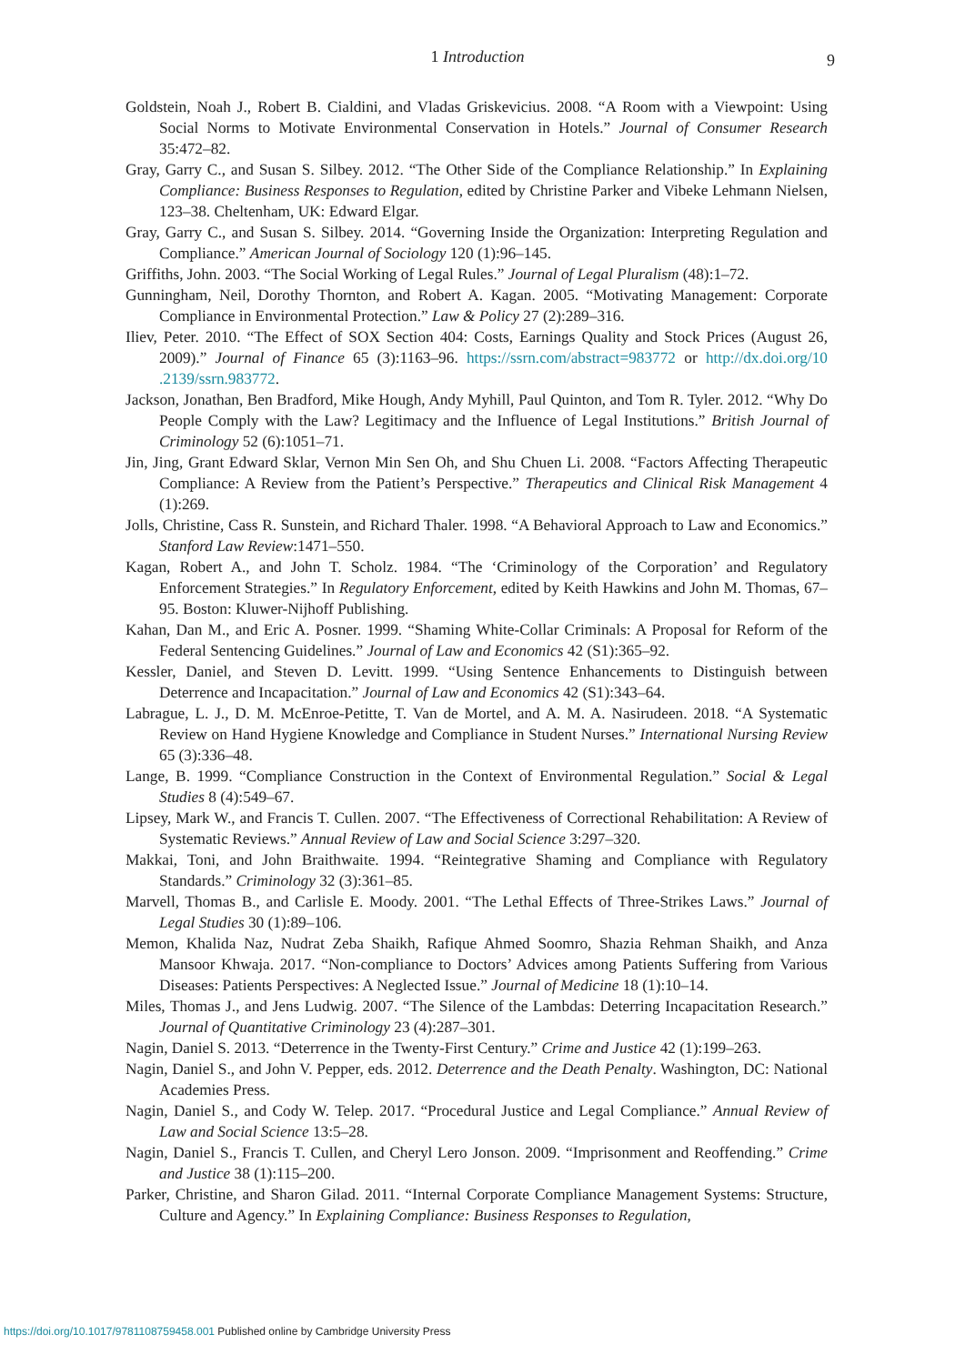1 Introduction
9
Goldstein, Noah J., Robert B. Cialdini, and Vladas Griskevicius. 2008. “A Room with a Viewpoint: Using Social Norms to Motivate Environmental Conservation in Hotels.” Journal of Consumer Research 35:472–82.
Gray, Garry C., and Susan S. Silbey. 2012. “The Other Side of the Compliance Relationship.” In Explaining Compliance: Business Responses to Regulation, edited by Christine Parker and Vibeke Lehmann Nielsen, 123–38. Cheltenham, UK: Edward Elgar.
Gray, Garry C., and Susan S. Silbey. 2014. “Governing Inside the Organization: Interpreting Regulation and Compliance.” American Journal of Sociology 120 (1):96–145.
Griffiths, John. 2003. “The Social Working of Legal Rules.” Journal of Legal Pluralism (48):1–72.
Gunningham, Neil, Dorothy Thornton, and Robert A. Kagan. 2005. “Motivating Management: Corporate Compliance in Environmental Protection.” Law & Policy 27 (2):289–316.
Iliev, Peter. 2010. “The Effect of SOX Section 404: Costs, Earnings Quality and Stock Prices (August 26, 2009).” Journal of Finance 65 (3):1163–96. https://ssrn.com/abstract=983772 or http://dx.doi.org/10 .2139/ssrn.983772.
Jackson, Jonathan, Ben Bradford, Mike Hough, Andy Myhill, Paul Quinton, and Tom R. Tyler. 2012. “Why Do People Comply with the Law? Legitimacy and the Influence of Legal Institutions.” British Journal of Criminology 52 (6):1051–71.
Jin, Jing, Grant Edward Sklar, Vernon Min Sen Oh, and Shu Chuen Li. 2008. “Factors Affecting Therapeutic Compliance: A Review from the Patient’s Perspective.” Therapeutics and Clinical Risk Management 4 (1):269.
Jolls, Christine, Cass R. Sunstein, and Richard Thaler. 1998. “A Behavioral Approach to Law and Economics.” Stanford Law Review:1471–550.
Kagan, Robert A., and John T. Scholz. 1984. “The ‘Criminology of the Corporation’ and Regulatory Enforcement Strategies.” In Regulatory Enforcement, edited by Keith Hawkins and John M. Thomas, 67–95. Boston: Kluwer-Nijhoff Publishing.
Kahan, Dan M., and Eric A. Posner. 1999. “Shaming White-Collar Criminals: A Proposal for Reform of the Federal Sentencing Guidelines.” Journal of Law and Economics 42 (S1):365–92.
Kessler, Daniel, and Steven D. Levitt. 1999. “Using Sentence Enhancements to Distinguish between Deterrence and Incapacitation.” Journal of Law and Economics 42 (S1):343–64.
Labrague, L. J., D. M. McEnroe-Petitte, T. Van de Mortel, and A. M. A. Nasirudeen. 2018. “A Systematic Review on Hand Hygiene Knowledge and Compliance in Student Nurses.” International Nursing Review 65 (3):336–48.
Lange, B. 1999. “Compliance Construction in the Context of Environmental Regulation.” Social & Legal Studies 8 (4):549–67.
Lipsey, Mark W., and Francis T. Cullen. 2007. “The Effectiveness of Correctional Rehabilitation: A Review of Systematic Reviews.” Annual Review of Law and Social Science 3:297–320.
Makkai, Toni, and John Braithwaite. 1994. “Reintegrative Shaming and Compliance with Regulatory Standards.” Criminology 32 (3):361–85.
Marvell, Thomas B., and Carlisle E. Moody. 2001. “The Lethal Effects of Three-Strikes Laws.” Journal of Legal Studies 30 (1):89–106.
Memon, Khalida Naz, Nudrat Zeba Shaikh, Rafique Ahmed Soomro, Shazia Rehman Shaikh, and Anza Mansoor Khwaja. 2017. “Non-compliance to Doctors’ Advices among Patients Suffering from Various Diseases: Patients Perspectives: A Neglected Issue.” Journal of Medicine 18 (1):10–14.
Miles, Thomas J., and Jens Ludwig. 2007. “The Silence of the Lambdas: Deterring Incapacitation Research.” Journal of Quantitative Criminology 23 (4):287–301.
Nagin, Daniel S. 2013. “Deterrence in the Twenty-First Century.” Crime and Justice 42 (1):199–263.
Nagin, Daniel S., and John V. Pepper, eds. 2012. Deterrence and the Death Penalty. Washington, DC: National Academies Press.
Nagin, Daniel S., and Cody W. Telep. 2017. “Procedural Justice and Legal Compliance.” Annual Review of Law and Social Science 13:5–28.
Nagin, Daniel S., Francis T. Cullen, and Cheryl Lero Jonson. 2009. “Imprisonment and Reoffending.” Crime and Justice 38 (1):115–200.
Parker, Christine, and Sharon Gilad. 2011. “Internal Corporate Compliance Management Systems: Structure, Culture and Agency.” In Explaining Compliance: Business Responses to Regulation,
https://doi.org/10.1017/9781108759458.001 Published online by Cambridge University Press